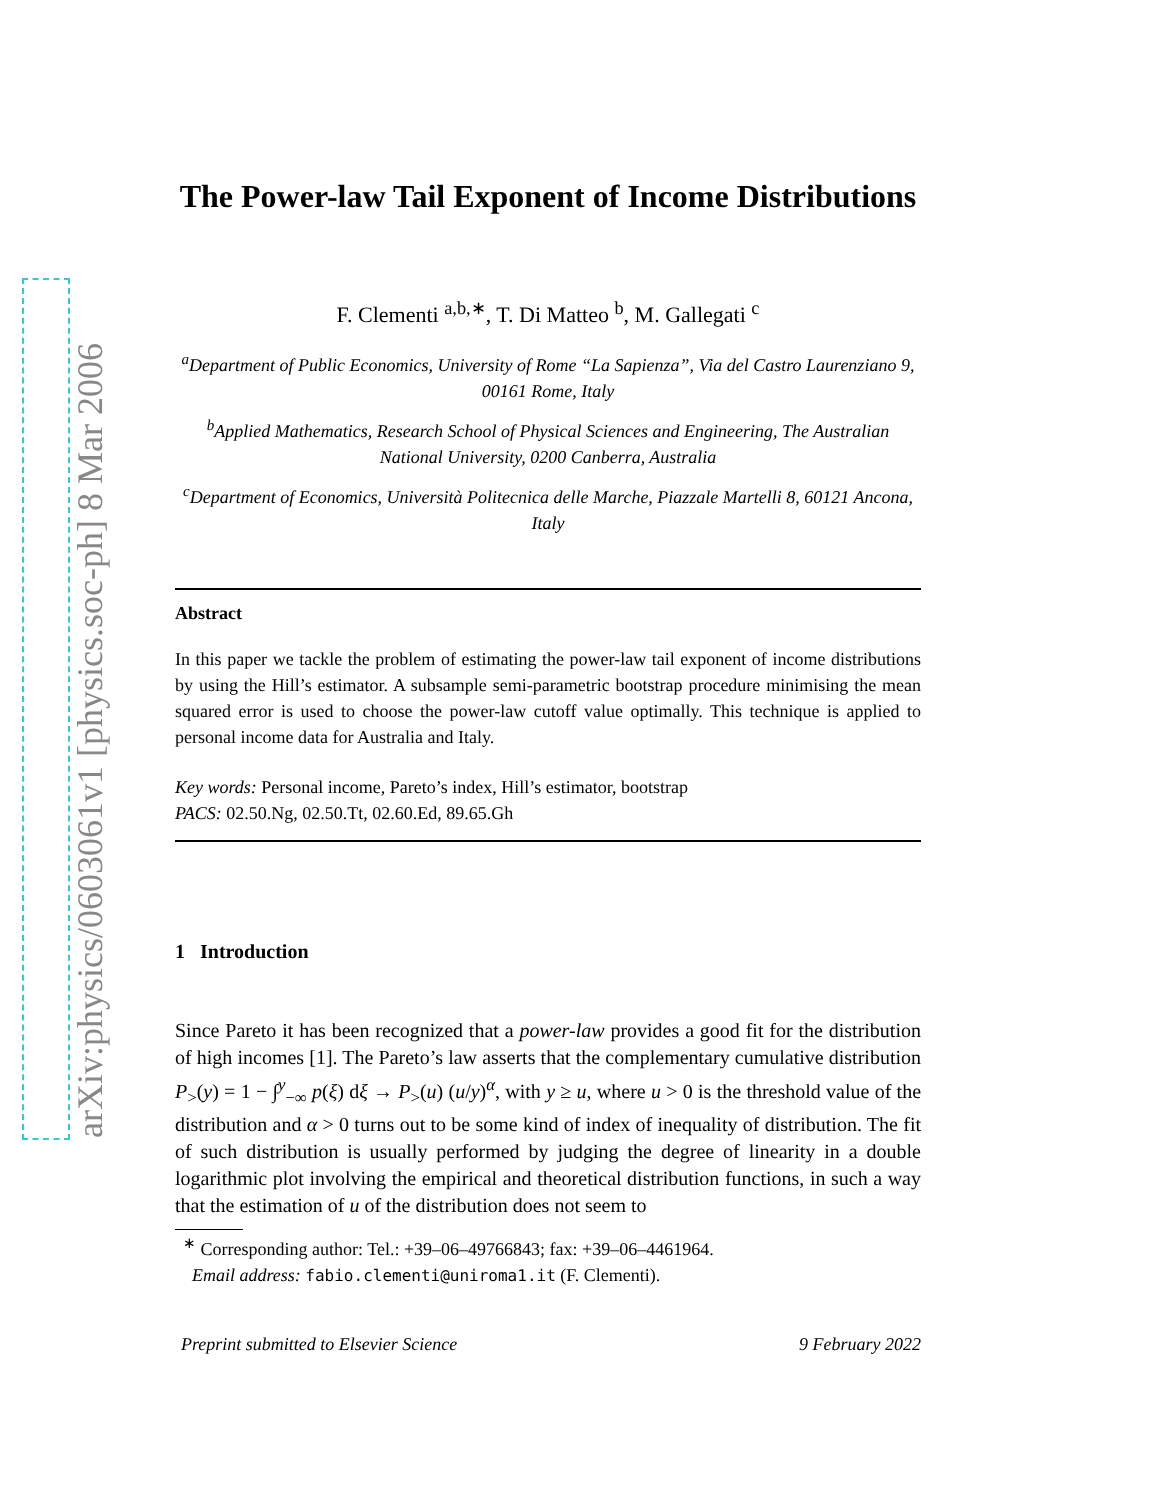arXiv:physics/0603061v1 [physics.soc-ph] 8 Mar 2006
The Power-law Tail Exponent of Income Distributions
F. Clementi <sup>a,b,∗</sup>, T. Di Matteo <sup>b</sup>, M. Gallegati <sup>c</sup>
<sup>a</sup> Department of Public Economics, University of Rome “La Sapienza”, Via del Castro Laurenziano 9, 00161 Rome, Italy
<sup>b</sup> Applied Mathematics, Research School of Physical Sciences and Engineering, The Australian National University, 0200 Canberra, Australia
<sup>c</sup> Department of Economics, Università Politecnica delle Marche, Piazzale Martelli 8, 60121 Ancona, Italy
Abstract
In this paper we tackle the problem of estimating the power-law tail exponent of income distributions by using the Hill’s estimator. A subsample semi-parametric bootstrap procedure minimising the mean squared error is used to choose the power-law cutoff value optimally. This technique is applied to personal income data for Australia and Italy.
Key words: Personal income, Pareto’s index, Hill’s estimator, bootstrap
PACS: 02.50.Ng, 02.50.Tt, 02.60.Ed, 89.65.Gh
1 Introduction
Since Pareto it has been recognized that a power-law provides a good fit for the distribution of high incomes [1]. The Pareto’s law asserts that the complementary cumulative distribution P<sub>></sub>(y) = 1 − ∫<sup>y</sup><sub>−∞</sub> p(ξ) dξ → P<sub>></sub>(u) (u/y)<sup>α</sup>, with y ≥ u, where u > 0 is the threshold value of the distribution and α > 0 turns out to be some kind of index of inequality of distribution. The fit of such distribution is usually performed by judging the degree of linearity in a double logarithmic plot involving the empirical and theoretical distribution functions, in such a way that the estimation of u of the distribution does not seem to
<sup>∗</sup> Corresponding author: Tel.: +39–06–49766843; fax: +39–06–4461964.
Email address: fabio.clementi@uniroma1.it (F. Clementi).
Preprint submitted to Elsevier Science 9 February 2022